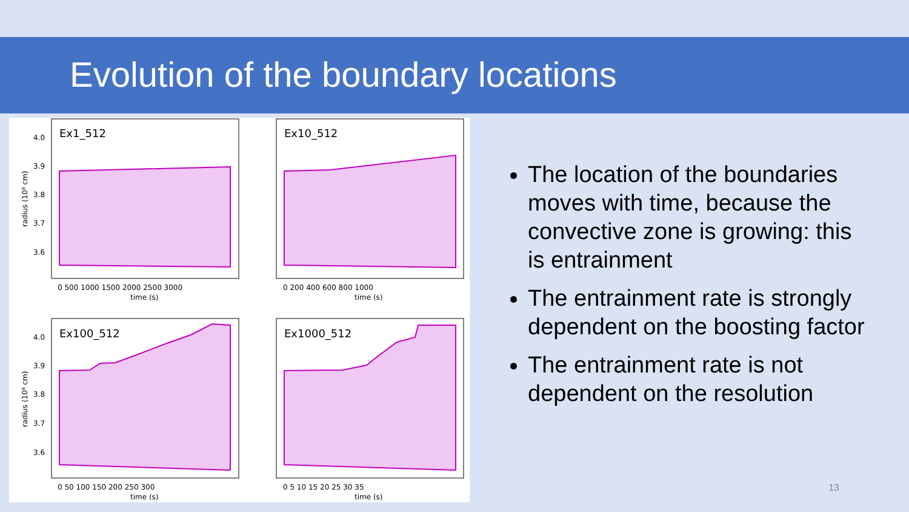Evolution of the boundary locations
Ex1_512
Ex10_512
Ex100_512
Ex1000_512
4.0
3.9
3.8
3.7
3.6
4.0
3.9
3.8
3.7
3.6
radius (10⁸ cm)
radius (10⁸ cm)
0 500 1000 1500 2000 2500 3000
0 200 400 600 800 1000
0 50 100 150 200 250 300
0 5 10 15 20 25 30 35
time (s)
time (s)
time (s)
time (s)
The location of the boundaries moves with time, because the convective zone is growing: this is entrainment
The entrainment rate is strongly dependent on the boosting factor
The entrainment rate is not dependent on the resolution
13